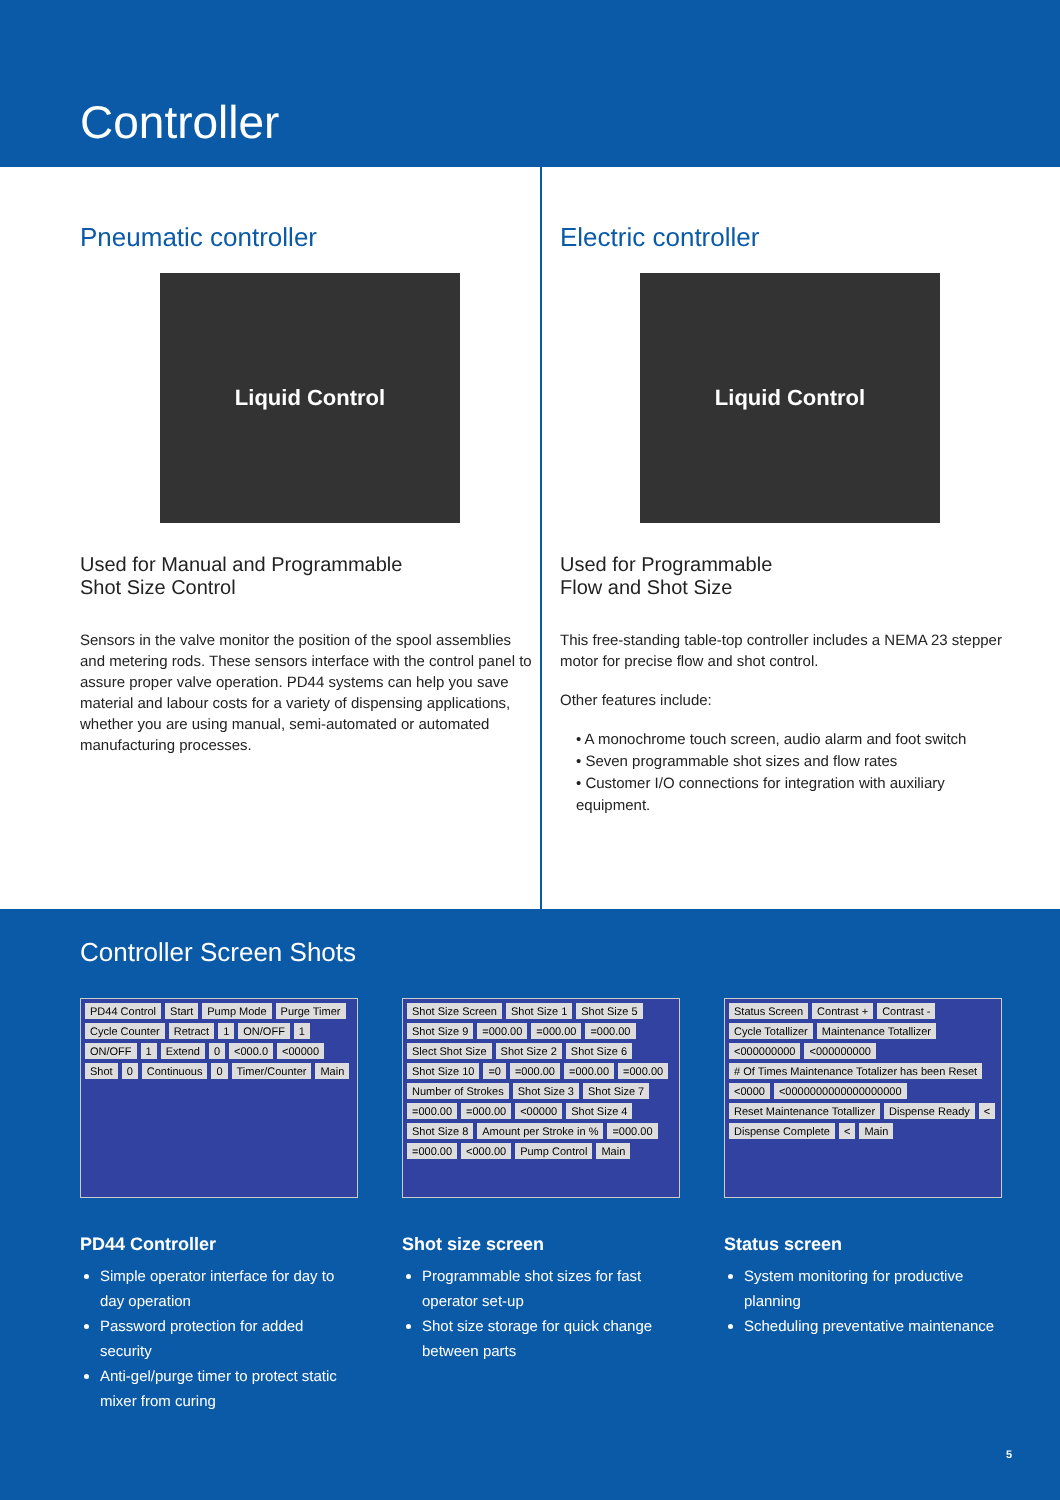Controller
Pneumatic controller
Liquid Control
Used for Manual and Programmable
Shot Size Control
Sensors in the valve monitor the position of the spool assemblies and metering rods. These sensors interface with the control panel to assure proper valve operation. PD44 systems can help you save material and labour costs for a variety of dispensing applications, whether you are using manual, semi-automated or automated manufacturing processes.
Electric controller
Liquid Control
Used for Programmable
Flow and Shot Size
This free-standing table-top controller includes a NEMA 23 stepper motor for precise flow and shot control.
Other features include:
• A monochrome touch screen, audio alarm and foot switch
• Seven programmable shot sizes and flow rates
• Customer I/O connections for integration with auxiliary equipment.
Controller Screen Shots
PD44 Control Start Pump Mode Purge Timer Cycle Counter Retract 1 ON/OFF 1 ON/OFF 1 Extend 0 <000.0 <00000 Shot 0 Continuous 0 Timer/Counter Main
PD44 Controller
Simple operator interface for day to day operation
Password protection for added security
Anti-gel/purge timer to protect static mixer from curing
Shot Size Screen Shot Size 1 Shot Size 5 Shot Size 9 =000.00 =000.00 =000.00 Slect Shot Size Shot Size 2 Shot Size 6 Shot Size 10 =0 =000.00 =000.00 =000.00 Number of Strokes Shot Size 3 Shot Size 7 =000.00 =000.00 <00000 Shot Size 4 Shot Size 8 Amount per Stroke in % =000.00 =000.00 <000.00 Pump Control Main
Shot size screen
Programmable shot sizes for fast operator set-up
Shot size storage for quick change between parts
Status Screen Contrast + Contrast - Cycle Totallizer Maintenance Totallizer <000000000 <000000000 # Of Times Maintenance Totalizer has been Reset <0000 <0000000000000000000 Reset Maintenance Totallizer Dispense Ready < Dispense Complete < Main
Status screen
System monitoring for productive planning
Scheduling preventative maintenance
5